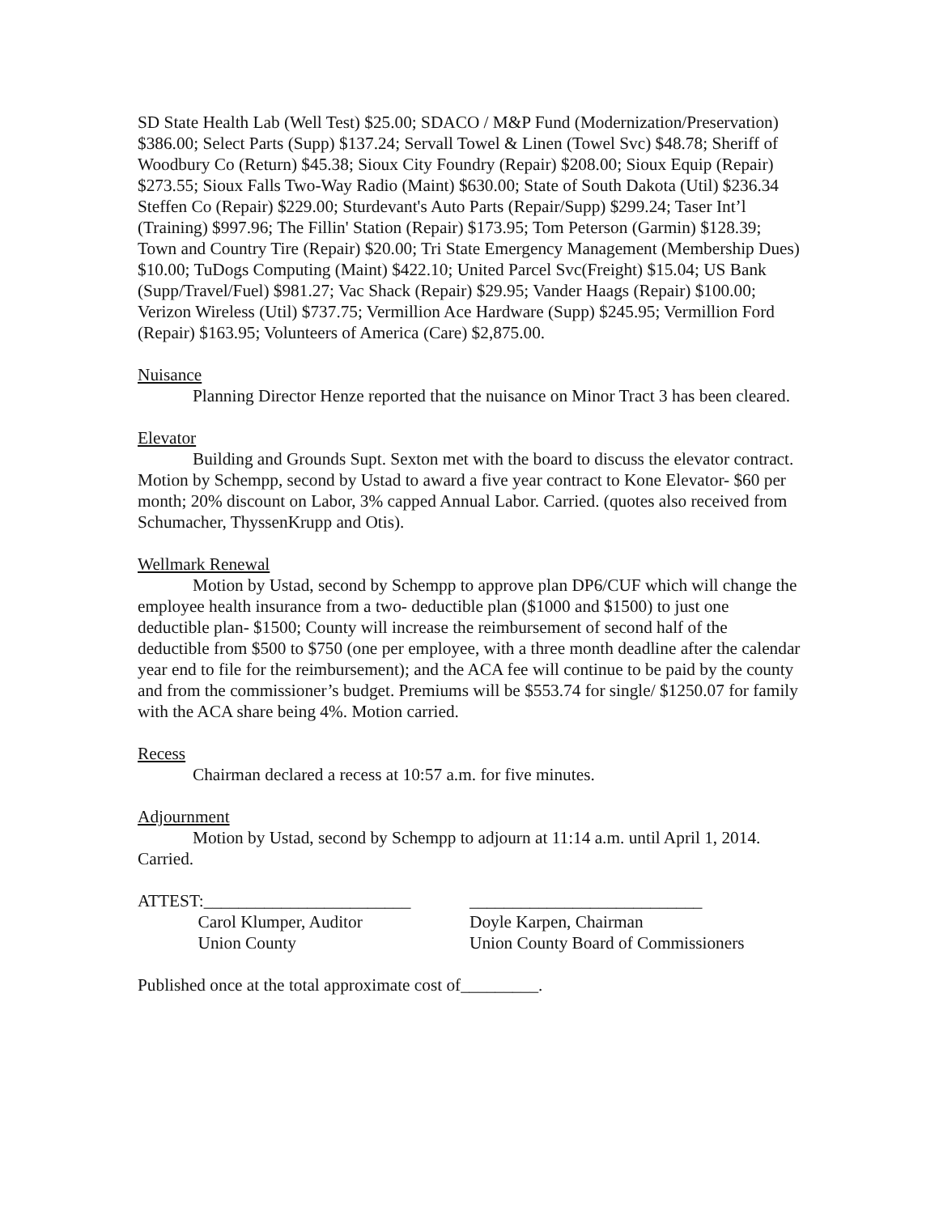SD State Health Lab (Well Test) $25.00; SDACO / M&P Fund (Modernization/Preservation) $386.00; Select Parts (Supp) $137.24; Servall Towel & Linen (Towel Svc) $48.78; Sheriff of Woodbury Co (Return) $45.38; Sioux City Foundry (Repair) $208.00; Sioux Equip (Repair) $273.55; Sioux Falls Two-Way Radio (Maint) $630.00; State of South Dakota (Util) $236.34 Steffen Co (Repair) $229.00; Sturdevant's Auto Parts (Repair/Supp) $299.24; Taser Int’l (Training) $997.96; The Fillin' Station (Repair) $173.95; Tom Peterson (Garmin) $128.39; Town and Country Tire (Repair) $20.00; Tri State Emergency Management (Membership Dues) $10.00; TuDogs Computing (Maint) $422.10; United Parcel Svc(Freight) $15.04; US Bank (Supp/Travel/Fuel) $981.27; Vac Shack (Repair) $29.95; Vander Haags (Repair) $100.00; Verizon Wireless (Util) $737.75; Vermillion Ace Hardware (Supp) $245.95; Vermillion Ford (Repair) $163.95; Volunteers of America (Care) $2,875.00.
Nuisance
Planning Director Henze reported that the nuisance on Minor Tract 3 has been cleared.
Elevator
Building and Grounds Supt. Sexton met with the board to discuss the elevator contract. Motion by Schempp, second by Ustad to award a five year contract to Kone Elevator- $60 per month; 20% discount on Labor, 3% capped Annual Labor. Carried. (quotes also received from Schumacher, ThyssenKrupp and Otis).
Wellmark Renewal
Motion by Ustad, second by Schempp to approve plan DP6/CUF which will change the employee health insurance from a two- deductible plan ($1000 and $1500) to just one deductible plan- $1500; County will increase the reimbursement of second half of the deductible from $500 to $750 (one per employee, with a three month deadline after the calendar year end to file for the reimbursement); and the ACA fee will continue to be paid by the county and from the commissioner’s budget. Premiums will be $553.74 for single/ $1250.07 for family with the ACA share being 4%. Motion carried.
Recess
Chairman declared a recess at 10:57 a.m. for five minutes.
Adjournment
Motion by Ustad, second by Schempp to adjourn at 11:14 a.m. until April 1, 2014. Carried.
ATTEST:________________________ Carol Klumper, Auditor Union County
___________________________ Doyle Karpen, Chairman Union County Board of Commissioners
Published once at the total approximate cost of_________.